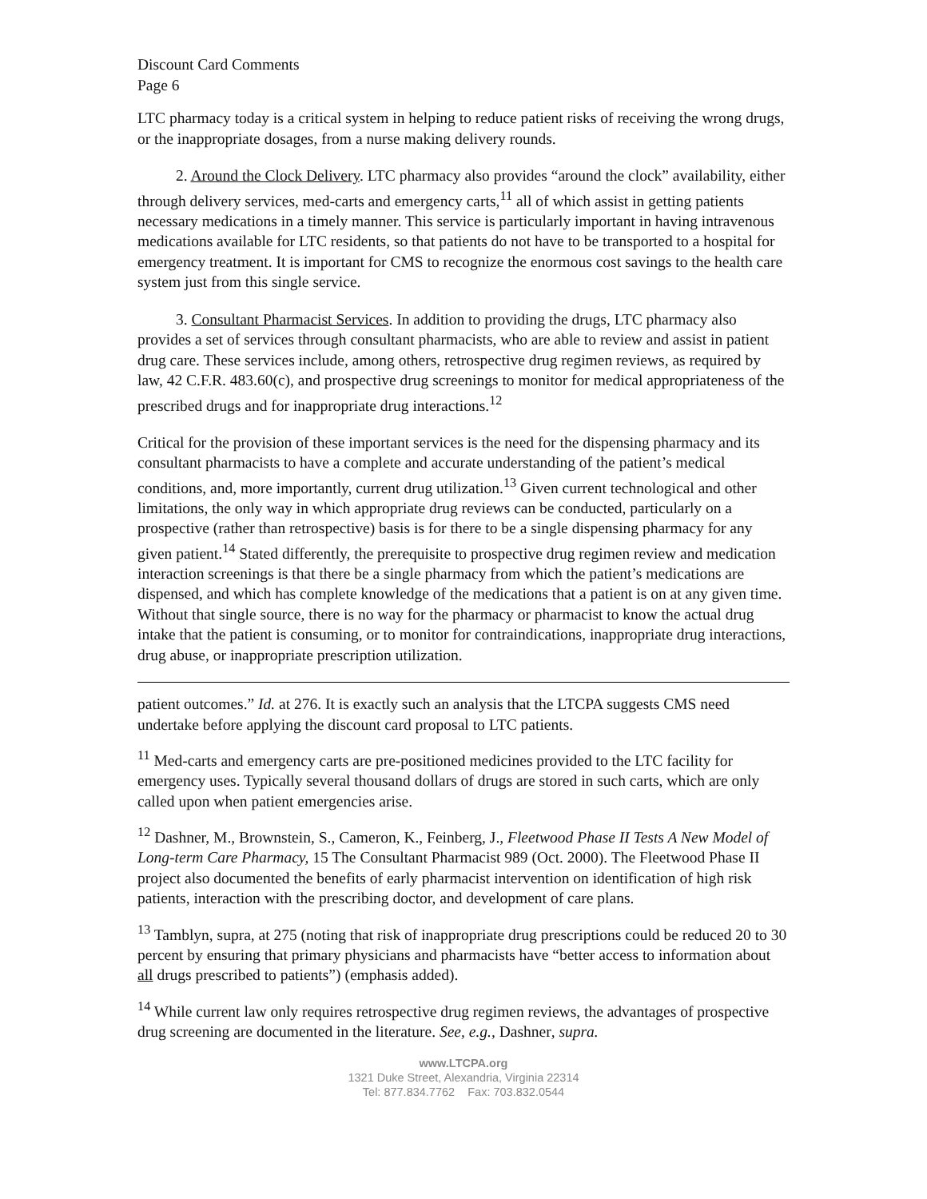Discount Card Comments
Page 6
LTC pharmacy today is a critical system in helping to reduce patient risks of receiving the wrong drugs, or the inappropriate dosages, from a nurse making delivery rounds.
2. Around the Clock Delivery. LTC pharmacy also provides “around the clock” availability, either through delivery services, med-carts and emergency carts,<sup>11</sup> all of which assist in getting patients necessary medications in a timely manner. This service is particularly important in having intravenous medications available for LTC residents, so that patients do not have to be transported to a hospital for emergency treatment. It is important for CMS to recognize the enormous cost savings to the health care system just from this single service.
3. Consultant Pharmacist Services. In addition to providing the drugs, LTC pharmacy also provides a set of services through consultant pharmacists, who are able to review and assist in patient drug care. These services include, among others, retrospective drug regimen reviews, as required by law, 42 C.F.R. 483.60(c), and prospective drug screenings to monitor for medical appropriateness of the prescribed drugs and for inappropriate drug interactions.<sup>12</sup>
Critical for the provision of these important services is the need for the dispensing pharmacy and its consultant pharmacists to have a complete and accurate understanding of the patient’s medical conditions, and, more importantly, current drug utilization.<sup>13</sup> Given current technological and other limitations, the only way in which appropriate drug reviews can be conducted, particularly on a prospective (rather than retrospective) basis is for there to be a single dispensing pharmacy for any given patient.<sup>14</sup> Stated differently, the prerequisite to prospective drug regimen review and medication interaction screenings is that there be a single pharmacy from which the patient’s medications are dispensed, and which has complete knowledge of the medications that a patient is on at any given time. Without that single source, there is no way for the pharmacy or pharmacist to know the actual drug intake that the patient is consuming, or to monitor for contraindications, inappropriate drug interactions, drug abuse, or inappropriate prescription utilization.
patient outcomes.” Id. at 276. It is exactly such an analysis that the LTCPA suggests CMS need undertake before applying the discount card proposal to LTC patients.
<sup>11</sup> Med-carts and emergency carts are pre-positioned medicines provided to the LTC facility for emergency uses. Typically several thousand dollars of drugs are stored in such carts, which are only called upon when patient emergencies arise.
<sup>12</sup> Dashner, M., Brownstein, S., Cameron, K., Feinberg, J., Fleetwood Phase II Tests A New Model of Long-term Care Pharmacy, 15 The Consultant Pharmacist 989 (Oct. 2000). The Fleetwood Phase II project also documented the benefits of early pharmacist intervention on identification of high risk patients, interaction with the prescribing doctor, and development of care plans.
<sup>13</sup> Tamblyn, supra, at 275 (noting that risk of inappropriate drug prescriptions could be reduced 20 to 30 percent by ensuring that primary physicians and pharmacists have “better access to information about all drugs prescribed to patients”) (emphasis added).
<sup>14</sup> While current law only requires retrospective drug regimen reviews, the advantages of prospective drug screening are documented in the literature. See, e.g., Dashner, supra.
www.LTCPA.org
1321 Duke Street, Alexandria, Virginia 22314
Tel: 877.834.7762 Fax: 703.832.0544